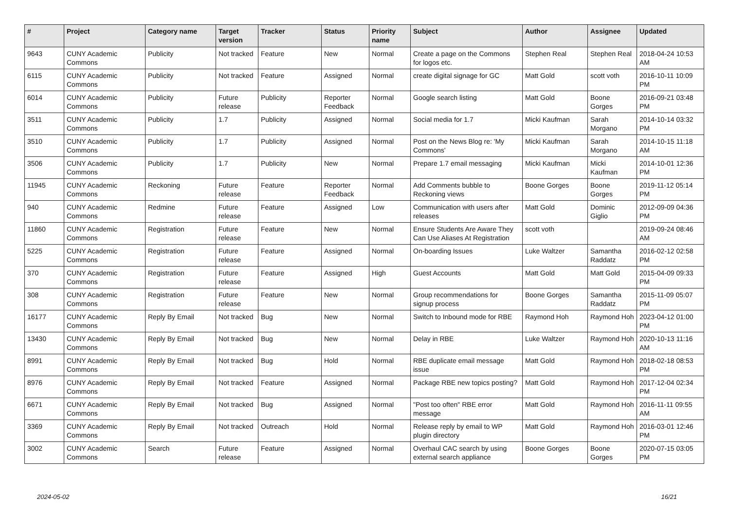| # | Project | Category name | Target version | Tracker | Status | Priority name | Subject | Author | Assignee | Updated |
| --- | --- | --- | --- | --- | --- | --- | --- | --- | --- | --- |
| 9643 | CUNY Academic Commons | Publicity | Not tracked | Feature | New | Normal | Create a page on the Commons for logos etc. | Stephen Real | Stephen Real | 2018-04-24 10:53 AM |
| 6115 | CUNY Academic Commons | Publicity | Not tracked | Feature | Assigned | Normal | create digital signage for GC | Matt Gold | scott voth | 2016-10-11 10:09 PM |
| 6014 | CUNY Academic Commons | Publicity | Future release | Publicity | Reporter Feedback | Normal | Google search listing | Matt Gold | Boone Gorges | 2016-09-21 03:48 PM |
| 3511 | CUNY Academic Commons | Publicity | 1.7 | Publicity | Assigned | Normal | Social media for 1.7 | Micki Kaufman | Sarah Morgano | 2014-10-14 03:32 PM |
| 3510 | CUNY Academic Commons | Publicity | 1.7 | Publicity | Assigned | Normal | Post on the News Blog re: 'My Commons' | Micki Kaufman | Sarah Morgano | 2014-10-15 11:18 AM |
| 3506 | CUNY Academic Commons | Publicity | 1.7 | Publicity | New | Normal | Prepare 1.7 email messaging | Micki Kaufman | Micki Kaufman | 2014-10-01 12:36 PM |
| 11945 | CUNY Academic Commons | Reckoning | Future release | Feature | Reporter Feedback | Normal | Add Comments bubble to Reckoning views | Boone Gorges | Boone Gorges | 2019-11-12 05:14 PM |
| 940 | CUNY Academic Commons | Redmine | Future release | Feature | Assigned | Low | Communication with users after releases | Matt Gold | Dominic Giglio | 2012-09-09 04:36 PM |
| 11860 | CUNY Academic Commons | Registration | Future release | Feature | New | Normal | Ensure Students Are Aware They Can Use Aliases At Registration | scott voth | | 2019-09-24 08:46 AM |
| 5225 | CUNY Academic Commons | Registration | Future release | Feature | Assigned | Normal | On-boarding Issues | Luke Waltzer | Samantha Raddatz | 2016-02-12 02:58 PM |
| 370 | CUNY Academic Commons | Registration | Future release | Feature | Assigned | High | Guest Accounts | Matt Gold | Matt Gold | 2015-04-09 09:33 PM |
| 308 | CUNY Academic Commons | Registration | Future release | Feature | New | Normal | Group recommendations for signup process | Boone Gorges | Samantha Raddatz | 2015-11-09 05:07 PM |
| 16177 | CUNY Academic Commons | Reply By Email | Not tracked | Bug | New | Normal | Switch to Inbound mode for RBE | Raymond Hoh | Raymond Hoh | 2023-04-12 01:00 PM |
| 13430 | CUNY Academic Commons | Reply By Email | Not tracked | Bug | New | Normal | Delay in RBE | Luke Waltzer | Raymond Hoh | 2020-10-13 11:16 AM |
| 8991 | CUNY Academic Commons | Reply By Email | Not tracked | Bug | Hold | Normal | RBE duplicate email message issue | Matt Gold | Raymond Hoh | 2018-02-18 08:53 PM |
| 8976 | CUNY Academic Commons | Reply By Email | Not tracked | Feature | Assigned | Normal | Package RBE new topics posting? | Matt Gold | Raymond Hoh | 2017-12-04 02:34 PM |
| 6671 | CUNY Academic Commons | Reply By Email | Not tracked | Bug | Assigned | Normal | "Post too often" RBE error message | Matt Gold | Raymond Hoh | 2016-11-11 09:55 AM |
| 3369 | CUNY Academic Commons | Reply By Email | Not tracked | Outreach | Hold | Normal | Release reply by email to WP plugin directory | Matt Gold | Raymond Hoh | 2016-03-01 12:46 PM |
| 3002 | CUNY Academic Commons | Search | Future release | Feature | Assigned | Normal | Overhaul CAC search by using external search appliance | Boone Gorges | Boone Gorges | 2020-07-15 03:05 PM |
2024-05-02 16/21